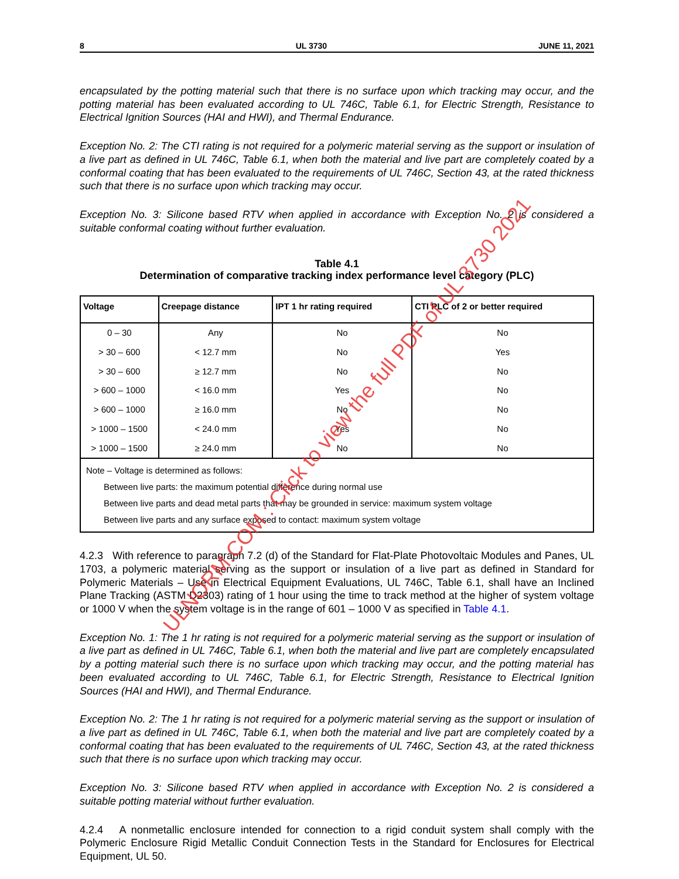8 UL 3730 JUNE 11, 2021
encapsulated by the potting material such that there is no surface upon which tracking may occur, and the potting material has been evaluated according to UL 746C, Table 6.1, for Electric Strength, Resistance to Electrical Ignition Sources (HAI and HWI), and Thermal Endurance.
Exception No. 2: The CTI rating is not required for a polymeric material serving as the support or insulation of a live part as defined in UL 746C, Table 6.1, when both the material and live part are completely coated by a conformal coating that has been evaluated to the requirements of UL 746C, Section 43, at the rated thickness such that there is no surface upon which tracking may occur.
Exception No. 3: Silicone based RTV when applied in accordance with Exception No. 2 is considered a suitable conformal coating without further evaluation.
Table 4.1
Determination of comparative tracking index performance level category (PLC)
| Voltage | Creepage distance | IPT 1 hr rating required | CTI PLC of 2 or better required |
| --- | --- | --- | --- |
| 0 – 30 | Any | No | No |
| > 30 – 600 | < 12.7 mm | No | Yes |
| > 30 – 600 | ≥ 12.7 mm | No | No |
| > 600 – 1000 | < 16.0 mm | Yes | No |
| > 600 – 1000 | ≥ 16.0 mm | No | No |
| > 1000 – 1500 | < 24.0 mm | Yes | No |
| > 1000 – 1500 | ≥ 24.0 mm | No | No |
| Note – Voltage is determined as follows: Between live parts: the maximum potential difference during normal use Between live parts and dead metal parts that may be grounded in service: maximum system voltage Between live parts and any surface exposed to contact: maximum system voltage | | | |
4.2.3 With reference to paragraph 7.2 (d) of the Standard for Flat-Plate Photovoltaic Modules and Panes, UL 1703, a polymeric material serving as the support or insulation of a live part as defined in Standard for Polymeric Materials – Use in Electrical Equipment Evaluations, UL 746C, Table 6.1, shall have an Inclined Plane Tracking (ASTM D2303) rating of 1 hour using the time to track method at the higher of system voltage or 1000 V when the system voltage is in the range of 601 – 1000 V as specified in Table 4.1.
Exception No. 1: The 1 hr rating is not required for a polymeric material serving as the support or insulation of a live part as defined in UL 746C, Table 6.1, when both the material and live part are completely encapsulated by a potting material such there is no surface upon which tracking may occur, and the potting material has been evaluated according to UL 746C, Table 6.1, for Electric Strength, Resistance to Electrical Ignition Sources (HAI and HWI), and Thermal Endurance.
Exception No. 2: The 1 hr rating is not required for a polymeric material serving as the support or insulation of a live part as defined in UL 746C, Table 6.1, when both the material and live part are completely coated by a conformal coating that has been evaluated to the requirements of UL 746C, Section 43, at the rated thickness such that there is no surface upon which tracking may occur.
Exception No. 3: Silicone based RTV when applied in accordance with Exception No. 2 is considered a suitable potting material without further evaluation.
4.2.4 A nonmetallic enclosure intended for connection to a rigid conduit system shall comply with the Polymeric Enclosure Rigid Metallic Conduit Connection Tests in the Standard for Enclosures for Electrical Equipment, UL 50.
ULNORM.COM : Click to view the full PDF of UL 3730 2021